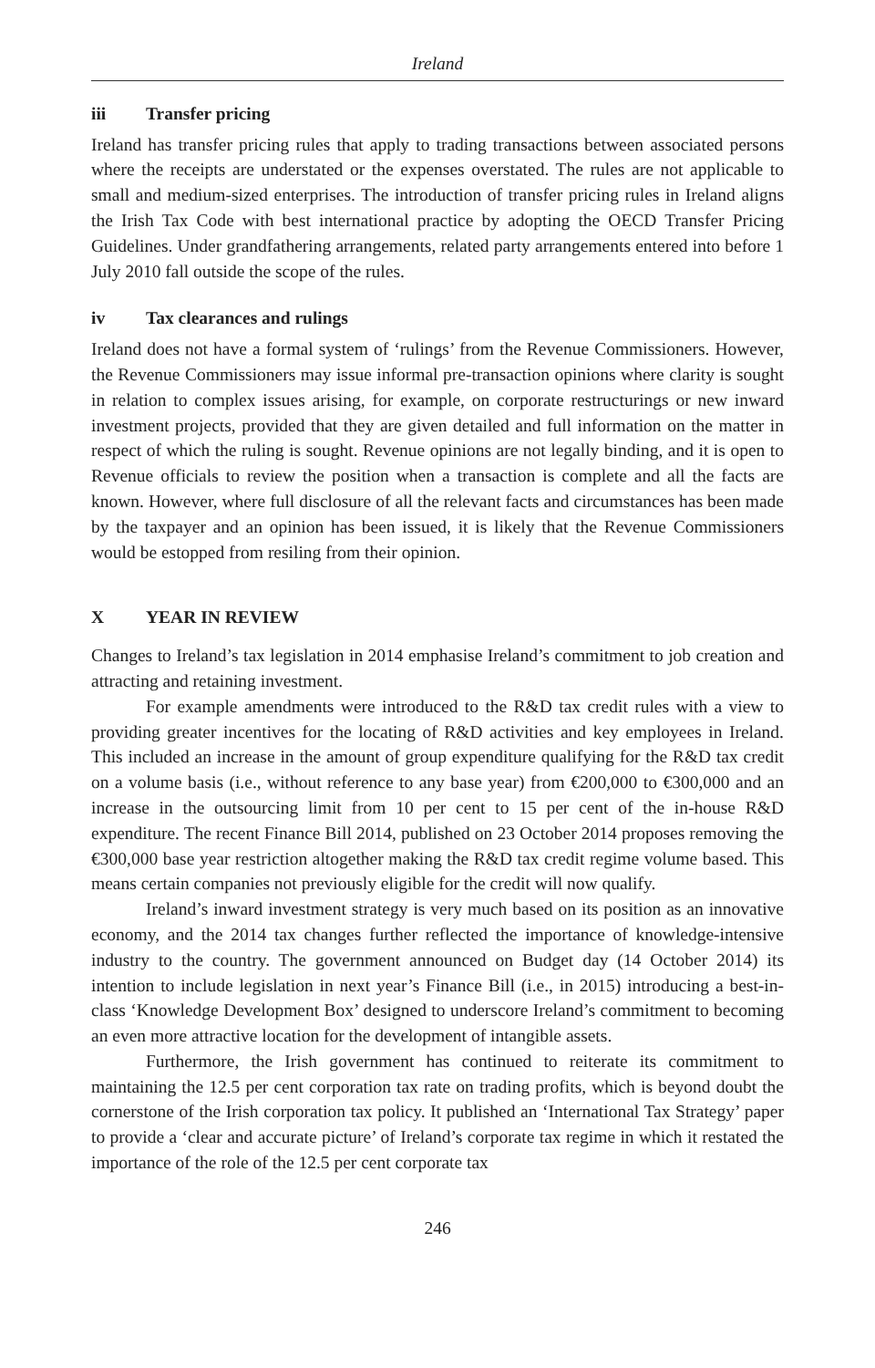Ireland
iii Transfer pricing
Ireland has transfer pricing rules that apply to trading transactions between associated persons where the receipts are understated or the expenses overstated. The rules are not applicable to small and medium-sized enterprises. The introduction of transfer pricing rules in Ireland aligns the Irish Tax Code with best international practice by adopting the OECD Transfer Pricing Guidelines. Under grandfathering arrangements, related party arrangements entered into before 1 July 2010 fall outside the scope of the rules.
iv Tax clearances and rulings
Ireland does not have a formal system of ‘rulings’ from the Revenue Commissioners. However, the Revenue Commissioners may issue informal pre-transaction opinions where clarity is sought in relation to complex issues arising, for example, on corporate restructurings or new inward investment projects, provided that they are given detailed and full information on the matter in respect of which the ruling is sought. Revenue opinions are not legally binding, and it is open to Revenue officials to review the position when a transaction is complete and all the facts are known. However, where full disclosure of all the relevant facts and circumstances has been made by the taxpayer and an opinion has been issued, it is likely that the Revenue Commissioners would be estopped from resiling from their opinion.
X YEAR IN REVIEW
Changes to Ireland’s tax legislation in 2014 emphasise Ireland’s commitment to job creation and attracting and retaining investment.
For example amendments were introduced to the R&D tax credit rules with a view to providing greater incentives for the locating of R&D activities and key employees in Ireland. This included an increase in the amount of group expenditure qualifying for the R&D tax credit on a volume basis (i.e., without reference to any base year) from €200,000 to €300,000 and an increase in the outsourcing limit from 10 per cent to 15 per cent of the in-house R&D expenditure. The recent Finance Bill 2014, published on 23 October 2014 proposes removing the €300,000 base year restriction altogether making the R&D tax credit regime volume based. This means certain companies not previously eligible for the credit will now qualify.
Ireland’s inward investment strategy is very much based on its position as an innovative economy, and the 2014 tax changes further reflected the importance of knowledge-intensive industry to the country. The government announced on Budget day (14 October 2014) its intention to include legislation in next year’s Finance Bill (i.e., in 2015) introducing a best-in-class ‘Knowledge Development Box’ designed to underscore Ireland’s commitment to becoming an even more attractive location for the development of intangible assets.
Furthermore, the Irish government has continued to reiterate its commitment to maintaining the 12.5 per cent corporation tax rate on trading profits, which is beyond doubt the cornerstone of the Irish corporation tax policy. It published an ‘International Tax Strategy’ paper to provide a ‘clear and accurate picture’ of Ireland’s corporate tax regime in which it restated the importance of the role of the 12.5 per cent corporate tax
246